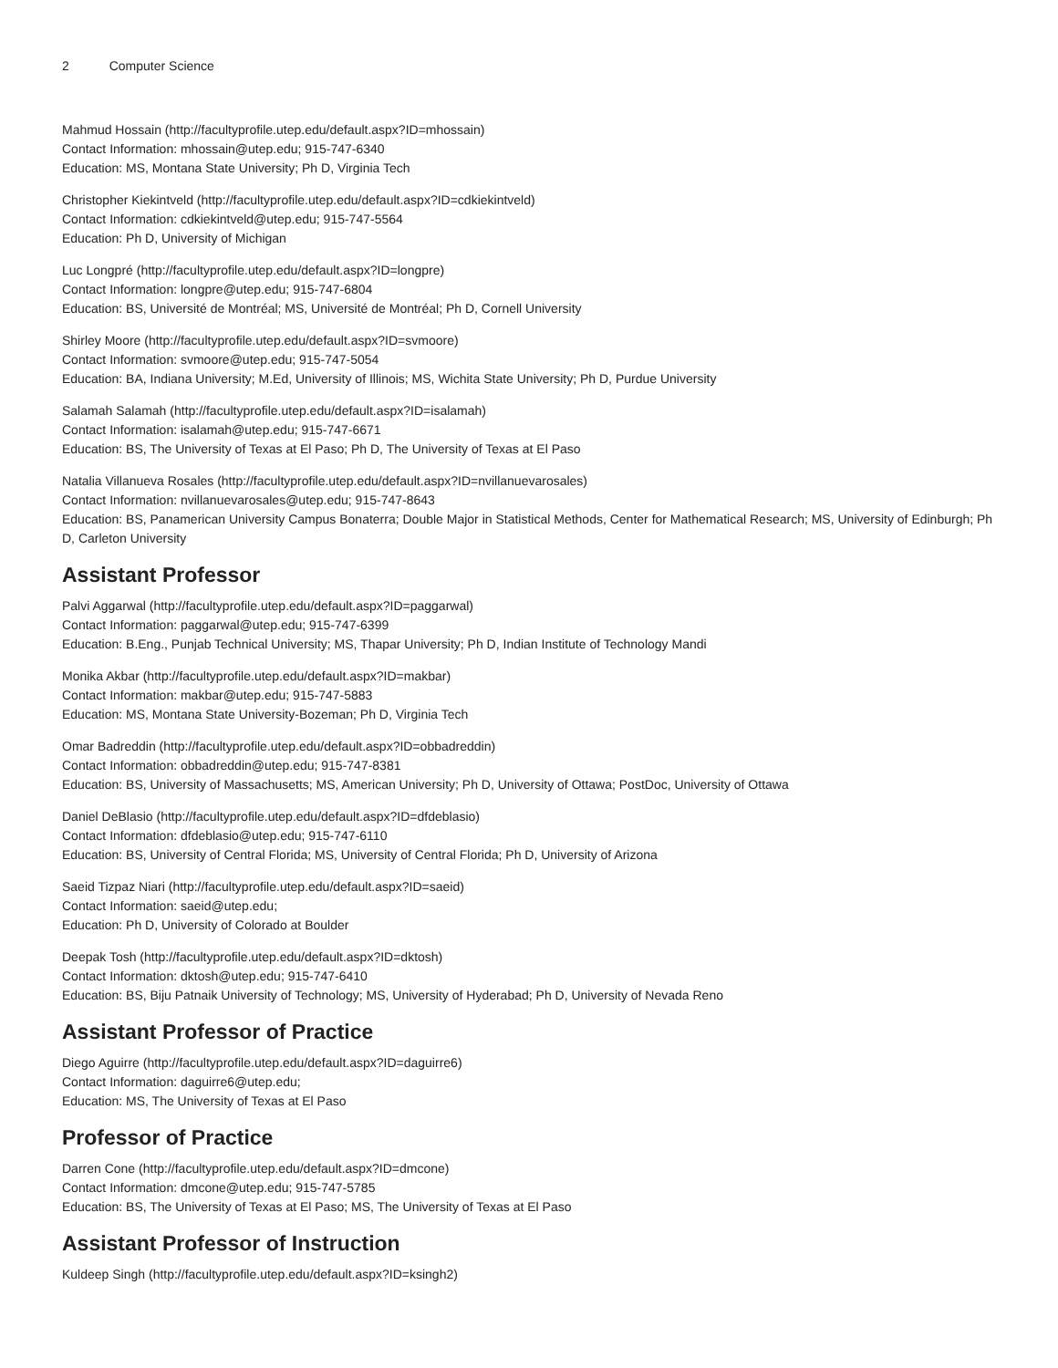2 Computer Science
Mahmud Hossain (http://facultyprofile.utep.edu/default.aspx?ID=mhossain)
Contact Information: mhossain@utep.edu; 915-747-6340
Education: MS, Montana State University; Ph D, Virginia Tech
Christopher Kiekintveld (http://facultyprofile.utep.edu/default.aspx?ID=cdkiekintveld)
Contact Information: cdkiekintveld@utep.edu; 915-747-5564
Education: Ph D, University of Michigan
Luc Longpré (http://facultyprofile.utep.edu/default.aspx?ID=longpre)
Contact Information: longpre@utep.edu; 915-747-6804
Education: BS, Université de Montréal; MS, Université de Montréal; Ph D, Cornell University
Shirley Moore (http://facultyprofile.utep.edu/default.aspx?ID=svmoore)
Contact Information: svmoore@utep.edu; 915-747-5054
Education: BA, Indiana University; M.Ed, University of Illinois; MS, Wichita State University; Ph D, Purdue University
Salamah Salamah (http://facultyprofile.utep.edu/default.aspx?ID=isalamah)
Contact Information: isalamah@utep.edu; 915-747-6671
Education: BS, The University of Texas at El Paso; Ph D, The University of Texas at El Paso
Natalia Villanueva Rosales (http://facultyprofile.utep.edu/default.aspx?ID=nvillanuevarosales)
Contact Information: nvillanuevarosales@utep.edu; 915-747-8643
Education: BS, Panamerican University Campus Bonaterra; Double Major in Statistical Methods, Center for Mathematical Research; MS, University of Edinburgh; Ph D, Carleton University
Assistant Professor
Palvi Aggarwal (http://facultyprofile.utep.edu/default.aspx?ID=paggarwal)
Contact Information: paggarwal@utep.edu; 915-747-6399
Education: B.Eng., Punjab Technical University; MS, Thapar University; Ph D, Indian Institute of Technology Mandi
Monika Akbar (http://facultyprofile.utep.edu/default.aspx?ID=makbar)
Contact Information: makbar@utep.edu; 915-747-5883
Education: MS, Montana State University-Bozeman; Ph D, Virginia Tech
Omar Badreddin (http://facultyprofile.utep.edu/default.aspx?ID=obbadreddin)
Contact Information: obbadreddin@utep.edu; 915-747-8381
Education: BS, University of Massachusetts; MS, American University; Ph D, University of Ottawa; PostDoc, University of Ottawa
Daniel DeBlasio (http://facultyprofile.utep.edu/default.aspx?ID=dfdeblasio)
Contact Information: dfdeblasio@utep.edu; 915-747-6110
Education: BS, University of Central Florida; MS, University of Central Florida; Ph D, University of Arizona
Saeid Tizpaz Niari (http://facultyprofile.utep.edu/default.aspx?ID=saeid)
Contact Information: saeid@utep.edu;
Education: Ph D, University of Colorado at Boulder
Deepak Tosh (http://facultyprofile.utep.edu/default.aspx?ID=dktosh)
Contact Information: dktosh@utep.edu; 915-747-6410
Education: BS, Biju Patnaik University of Technology; MS, University of Hyderabad; Ph D, University of Nevada Reno
Assistant Professor of Practice
Diego Aguirre (http://facultyprofile.utep.edu/default.aspx?ID=daguirre6)
Contact Information: daguirre6@utep.edu;
Education: MS, The University of Texas at El Paso
Professor of Practice
Darren Cone (http://facultyprofile.utep.edu/default.aspx?ID=dmcone)
Contact Information: dmcone@utep.edu; 915-747-5785
Education: BS, The University of Texas at El Paso; MS, The University of Texas at El Paso
Assistant Professor of Instruction
Kuldeep Singh (http://facultyprofile.utep.edu/default.aspx?ID=ksingh2)